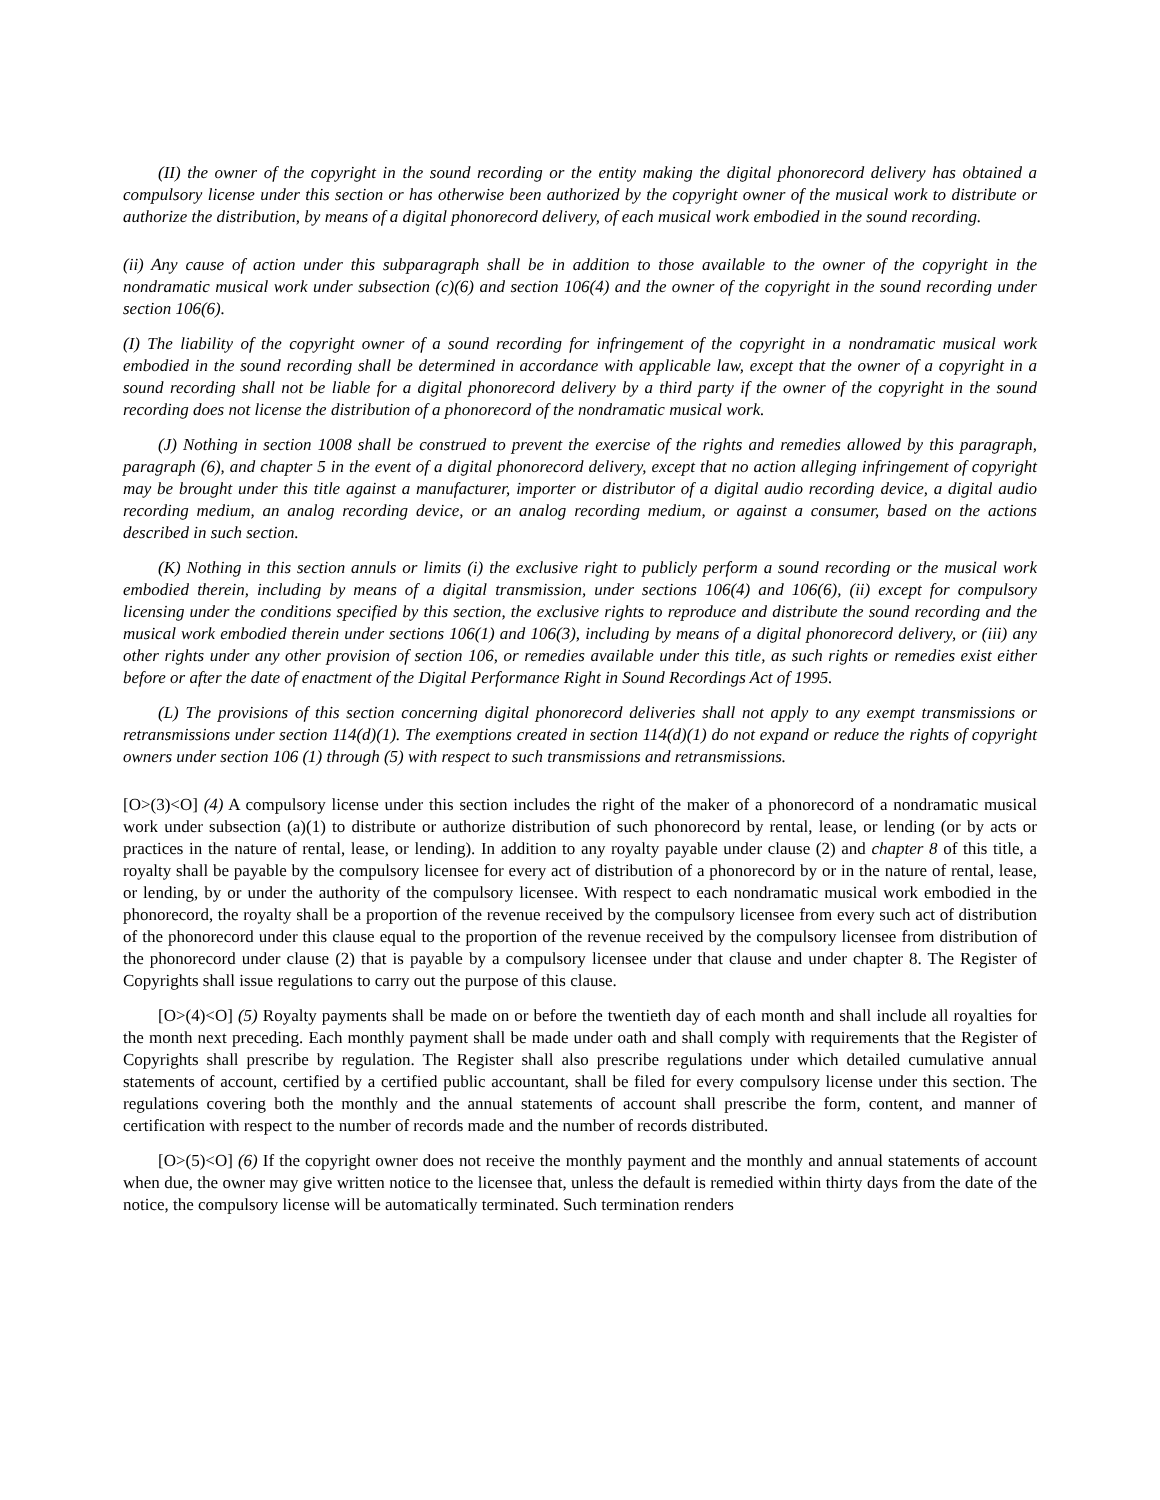(II) the owner of the copyright in the sound recording or the entity making the digital phonorecord delivery has obtained a compulsory license under this section or has otherwise been authorized by the copyright owner of the musical work to distribute or authorize the distribution, by means of a digital phonorecord delivery, of each musical work embodied in the sound recording.
(ii) Any cause of action under this subparagraph shall be in addition to those available to the owner of the copyright in the nondramatic musical work under subsection (c)(6) and section 106(4) and the owner of the copyright in the sound recording under section 106(6).
(I) The liability of the copyright owner of a sound recording for infringement of the copyright in a nondramatic musical work embodied in the sound recording shall be determined in accordance with applicable law, except that the owner of a copyright in a sound recording shall not be liable for a digital phonorecord delivery by a third party if the owner of the copyright in the sound recording does not license the distribution of a phonorecord of the nondramatic musical work.
(J) Nothing in section 1008 shall be construed to prevent the exercise of the rights and remedies allowed by this paragraph, paragraph (6), and chapter 5 in the event of a digital phonorecord delivery, except that no action alleging infringement of copyright may be brought under this title against a manufacturer, importer or distributor of a digital audio recording device, a digital audio recording medium, an analog recording device, or an analog recording medium, or against a consumer, based on the actions described in such section.
(K) Nothing in this section annuls or limits (i) the exclusive right to publicly perform a sound recording or the musical work embodied therein, including by means of a digital transmission, under sections 106(4) and 106(6), (ii) except for compulsory licensing under the conditions specified by this section, the exclusive rights to reproduce and distribute the sound recording and the musical work embodied therein under sections 106(1) and 106(3), including by means of a digital phonorecord delivery, or (iii) any other rights under any other provision of section 106, or remedies available under this title, as such rights or remedies exist either before or after the date of enactment of the Digital Performance Right in Sound Recordings Act of 1995.
(L) The provisions of this section concerning digital phonorecord deliveries shall not apply to any exempt transmissions or retransmissions under section 114(d)(1). The exemptions created in section 114(d)(1) do not expand or reduce the rights of copyright owners under section 106 (1) through (5) with respect to such transmissions and retransmissions.
[O>(3)<O] (4) A compulsory license under this section includes the right of the maker of a phonorecord of a nondramatic musical work under subsection (a)(1) to distribute or authorize distribution of such phonorecord by rental, lease, or lending (or by acts or practices in the nature of rental, lease, or lending). In addition to any royalty payable under clause (2) and chapter 8 of this title, a royalty shall be payable by the compulsory licensee for every act of distribution of a phonorecord by or in the nature of rental, lease, or lending, by or under the authority of the compulsory licensee. With respect to each nondramatic musical work embodied in the phonorecord, the royalty shall be a proportion of the revenue received by the compulsory licensee from every such act of distribution of the phonorecord under this clause equal to the proportion of the revenue received by the compulsory licensee from distribution of the phonorecord under clause (2) that is payable by a compulsory licensee under that clause and under chapter 8. The Register of Copyrights shall issue regulations to carry out the purpose of this clause.
[O>(4)<O] (5) Royalty payments shall be made on or before the twentieth day of each month and shall include all royalties for the month next preceding. Each monthly payment shall be made under oath and shall comply with requirements that the Register of Copyrights shall prescribe by regulation. The Register shall also prescribe regulations under which detailed cumulative annual statements of account, certified by a certified public accountant, shall be filed for every compulsory license under this section. The regulations covering both the monthly and the annual statements of account shall prescribe the form, content, and manner of certification with respect to the number of records made and the number of records distributed.
[O>(5)<O] (6) If the copyright owner does not receive the monthly payment and the monthly and annual statements of account when due, the owner may give written notice to the licensee that, unless the default is remedied within thirty days from the date of the notice, the compulsory license will be automatically terminated. Such termination renders